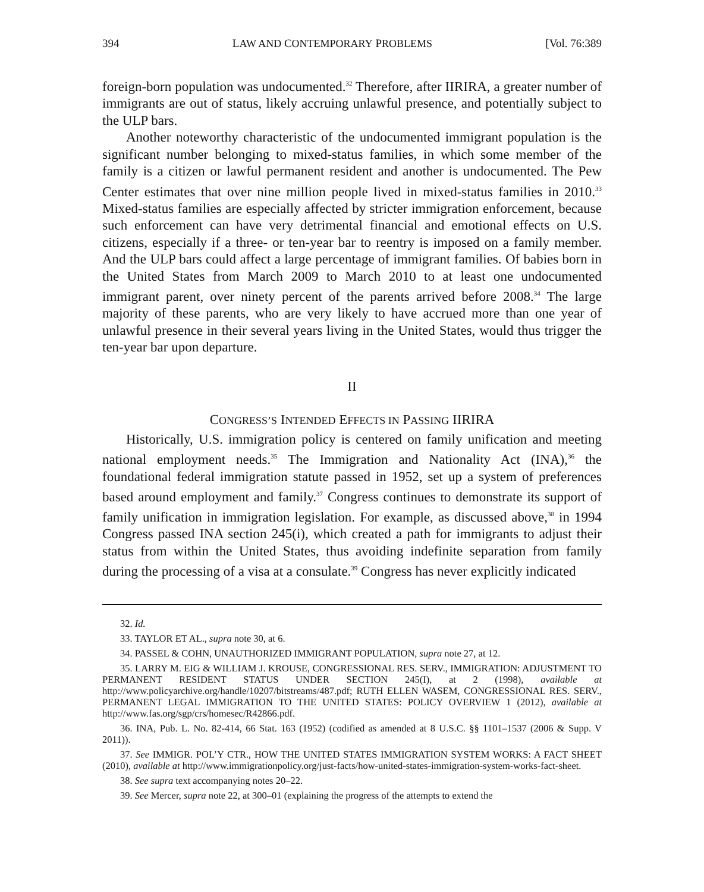394 LAW AND CONTEMPORARY PROBLEMS [Vol. 76:389
foreign-born population was undocumented.<sup>32</sup> Therefore, after IIRIRA, a greater number of immigrants are out of status, likely accruing unlawful presence, and potentially subject to the ULP bars.
Another noteworthy characteristic of the undocumented immigrant population is the significant number belonging to mixed-status families, in which some member of the family is a citizen or lawful permanent resident and another is undocumented. The Pew Center estimates that over nine million people lived in mixed-status families in 2010.<sup>33</sup> Mixed-status families are especially affected by stricter immigration enforcement, because such enforcement can have very detrimental financial and emotional effects on U.S. citizens, especially if a three- or ten-year bar to reentry is imposed on a family member. And the ULP bars could affect a large percentage of immigrant families. Of babies born in the United States from March 2009 to March 2010 to at least one undocumented immigrant parent, over ninety percent of the parents arrived before 2008.<sup>34</sup> The large majority of these parents, who are very likely to have accrued more than one year of unlawful presence in their several years living in the United States, would thus trigger the ten-year bar upon departure.
II
CONGRESS’S INTENDED EFFECTS IN PASSING IIRIRA
Historically, U.S. immigration policy is centered on family unification and meeting national employment needs.<sup>35</sup> The Immigration and Nationality Act (INA),<sup>36</sup> the foundational federal immigration statute passed in 1952, set up a system of preferences based around employment and family.<sup>37</sup> Congress continues to demonstrate its support of family unification in immigration legislation. For example, as discussed above,<sup>38</sup> in 1994 Congress passed INA section 245(i), which created a path for immigrants to adjust their status from within the United States, thus avoiding indefinite separation from family during the processing of a visa at a consulate.<sup>39</sup> Congress has never explicitly indicated
32. Id.
33. TAYLOR ET AL., supra note 30, at 6.
34. PASSEL & COHN, UNAUTHORIZED IMMIGRANT POPULATION, supra note 27, at 12.
35. LARRY M. EIG & WILLIAM J. KROUSE, CONGRESSIONAL RES. SERV., IMMIGRATION: ADJUSTMENT TO PERMANENT RESIDENT STATUS UNDER SECTION 245(I), at 2 (1998), available at http://www.policyarchive.org/handle/10207/bitstreams/487.pdf; RUTH ELLEN WASEM, CONGRESSIONAL RES. SERV., PERMANENT LEGAL IMMIGRATION TO THE UNITED STATES: POLICY OVERVIEW 1 (2012), available at http://www.fas.org/sgp/crs/homesec/R42866.pdf.
36. INA, Pub. L. No. 82-414, 66 Stat. 163 (1952) (codified as amended at 8 U.S.C. §§ 1101–1537 (2006 & Supp. V 2011)).
37. See IMMIGR. POL’Y CTR., HOW THE UNITED STATES IMMIGRATION SYSTEM WORKS: A FACT SHEET (2010), available at http://www.immigrationpolicy.org/just-facts/how-united-states-immigration-system-works-fact-sheet.
38. See supra text accompanying notes 20–22.
39. See Mercer, supra note 22, at 300–01 (explaining the progress of the attempts to extend the